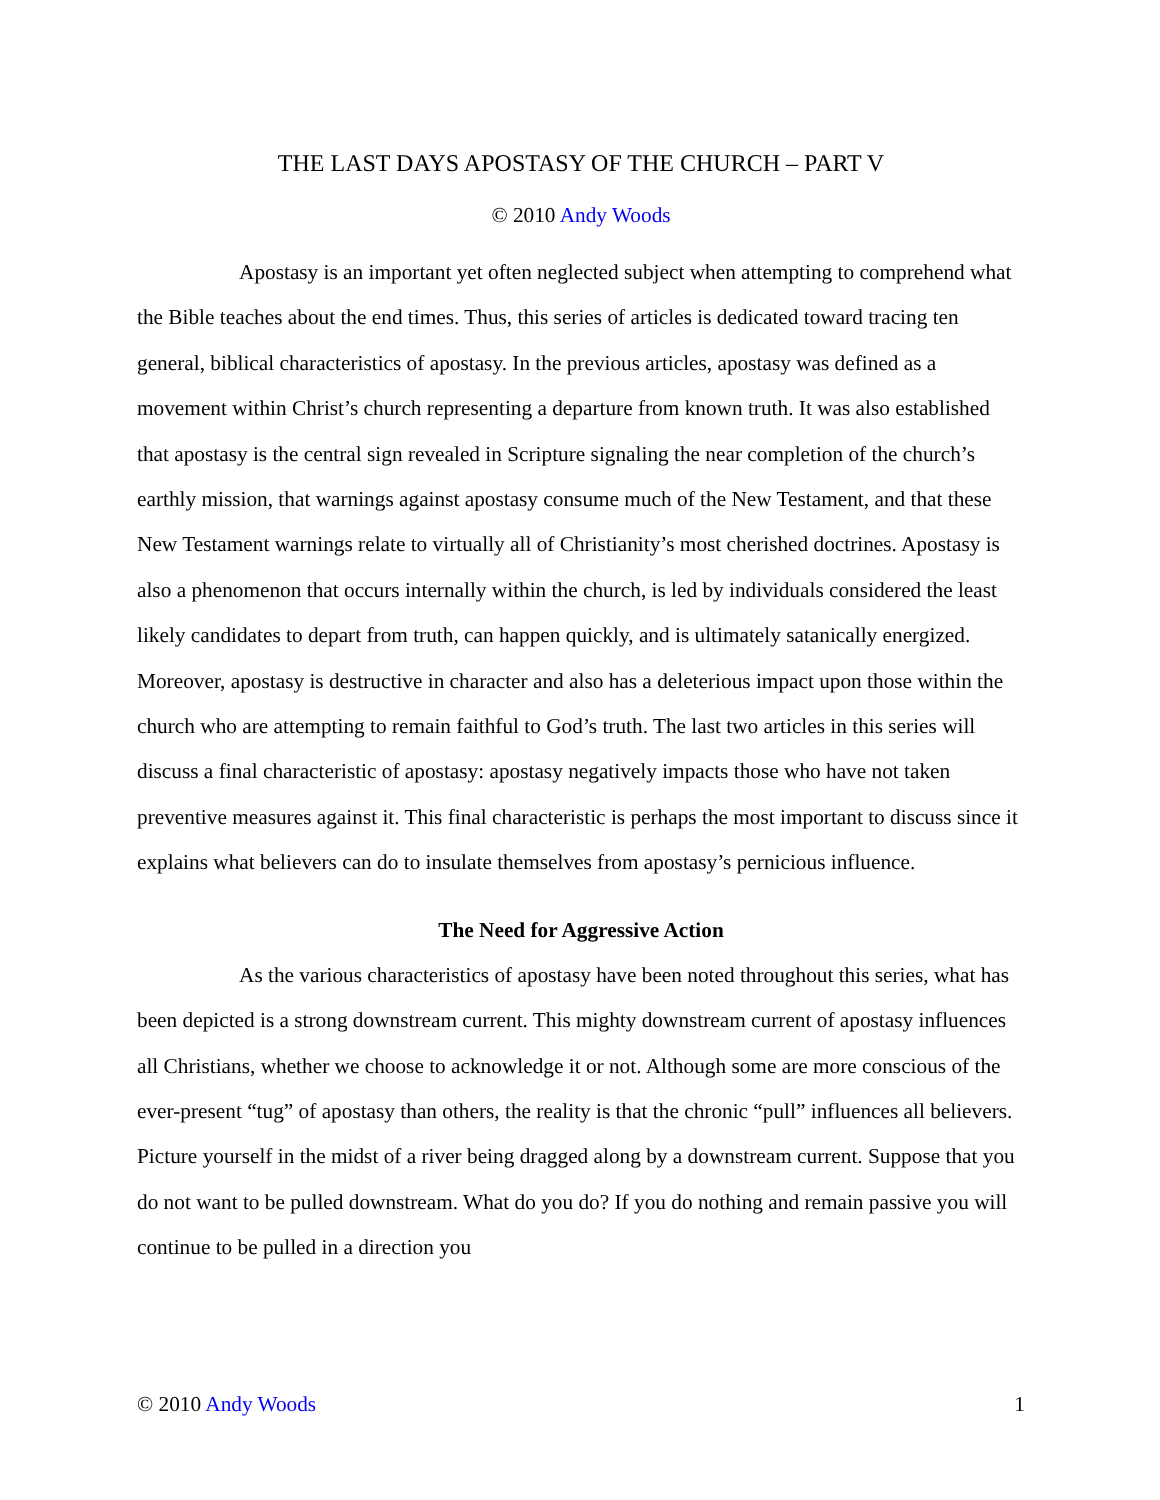THE LAST DAYS APOSTASY OF THE CHURCH – PART V
© 2010 Andy Woods
Apostasy is an important yet often neglected subject when attempting to comprehend what the Bible teaches about the end times. Thus, this series of articles is dedicated toward tracing ten general, biblical characteristics of apostasy. In the previous articles, apostasy was defined as a movement within Christ’s church representing a departure from known truth. It was also established that apostasy is the central sign revealed in Scripture signaling the near completion of the church’s earthly mission, that warnings against apostasy consume much of the New Testament, and that these New Testament warnings relate to virtually all of Christianity’s most cherished doctrines. Apostasy is also a phenomenon that occurs internally within the church, is led by individuals considered the least likely candidates to depart from truth, can happen quickly, and is ultimately satanically energized. Moreover, apostasy is destructive in character and also has a deleterious impact upon those within the church who are attempting to remain faithful to God’s truth. The last two articles in this series will discuss a final characteristic of apostasy: apostasy negatively impacts those who have not taken preventive measures against it. This final characteristic is perhaps the most important to discuss since it explains what believers can do to insulate themselves from apostasy’s pernicious influence.
The Need for Aggressive Action
As the various characteristics of apostasy have been noted throughout this series, what has been depicted is a strong downstream current. This mighty downstream current of apostasy influences all Christians, whether we choose to acknowledge it or not. Although some are more conscious of the ever-present “tug” of apostasy than others, the reality is that the chronic “pull” influences all believers. Picture yourself in the midst of a river being dragged along by a downstream current. Suppose that you do not want to be pulled downstream. What do you do? If you do nothing and remain passive you will continue to be pulled in a direction you
© 2010 Andy Woods 1